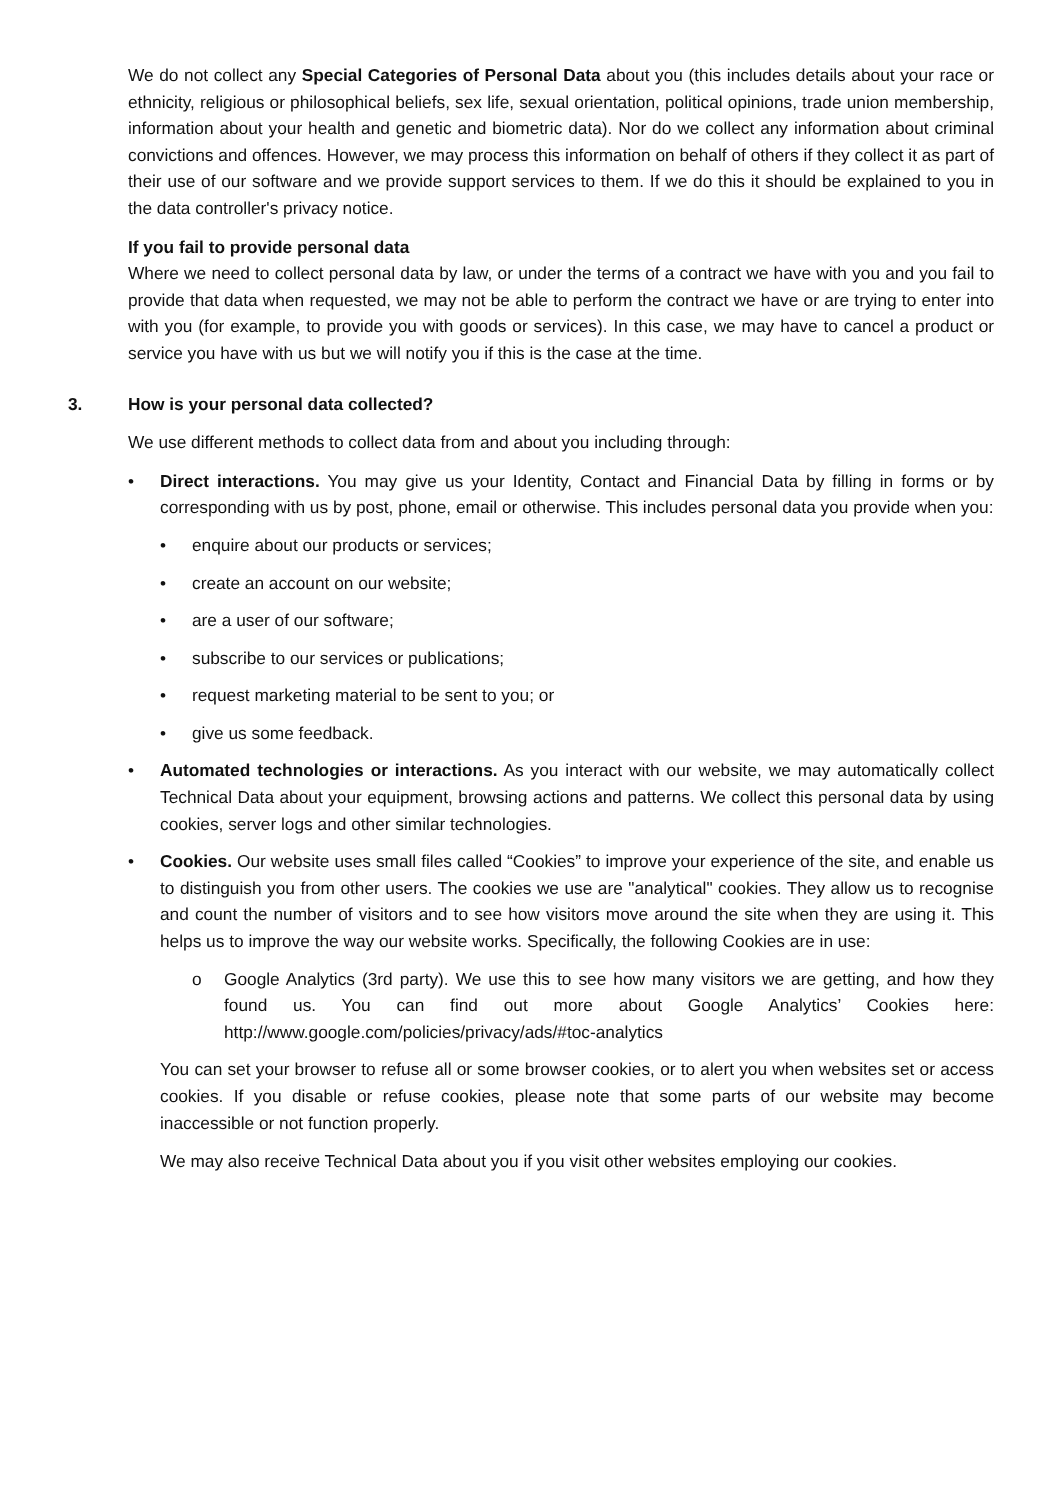We do not collect any Special Categories of Personal Data about you (this includes details about your race or ethnicity, religious or philosophical beliefs, sex life, sexual orientation, political opinions, trade union membership, information about your health and genetic and biometric data). Nor do we collect any information about criminal convictions and offences. However, we may process this information on behalf of others if they collect it as part of their use of our software and we provide support services to them. If we do this it should be explained to you in the data controller's privacy notice.
If you fail to provide personal data
Where we need to collect personal data by law, or under the terms of a contract we have with you and you fail to provide that data when requested, we may not be able to perform the contract we have or are trying to enter into with you (for example, to provide you with goods or services). In this case, we may have to cancel a product or service you have with us but we will notify you if this is the case at the time.
3. How is your personal data collected?
We use different methods to collect data from and about you including through:
• Direct interactions. You may give us your Identity, Contact and Financial Data by filling in forms or by corresponding with us by post, phone, email or otherwise. This includes personal data you provide when you:
• enquire about our products or services;
• create an account on our website;
• are a user of our software;
• subscribe to our services or publications;
• request marketing material to be sent to you; or
• give us some feedback.
• Automated technologies or interactions. As you interact with our website, we may automatically collect Technical Data about your equipment, browsing actions and patterns. We collect this personal data by using cookies, server logs and other similar technologies.
• Cookies. Our website uses small files called “Cookies” to improve your experience of the site, and enable us to distinguish you from other users. The cookies we use are "analytical" cookies. They allow us to recognise and count the number of visitors and to see how visitors move around the site when they are using it. This helps us to improve the way our website works. Specifically, the following Cookies are in use:
o Google Analytics (3rd party). We use this to see how many visitors we are getting, and how they found us. You can find out more about Google Analytics’ Cookies here: http://www.google.com/policies/privacy/ads/#toc-analytics
You can set your browser to refuse all or some browser cookies, or to alert you when websites set or access cookies. If you disable or refuse cookies, please note that some parts of our website may become inaccessible or not function properly.
We may also receive Technical Data about you if you visit other websites employing our cookies.